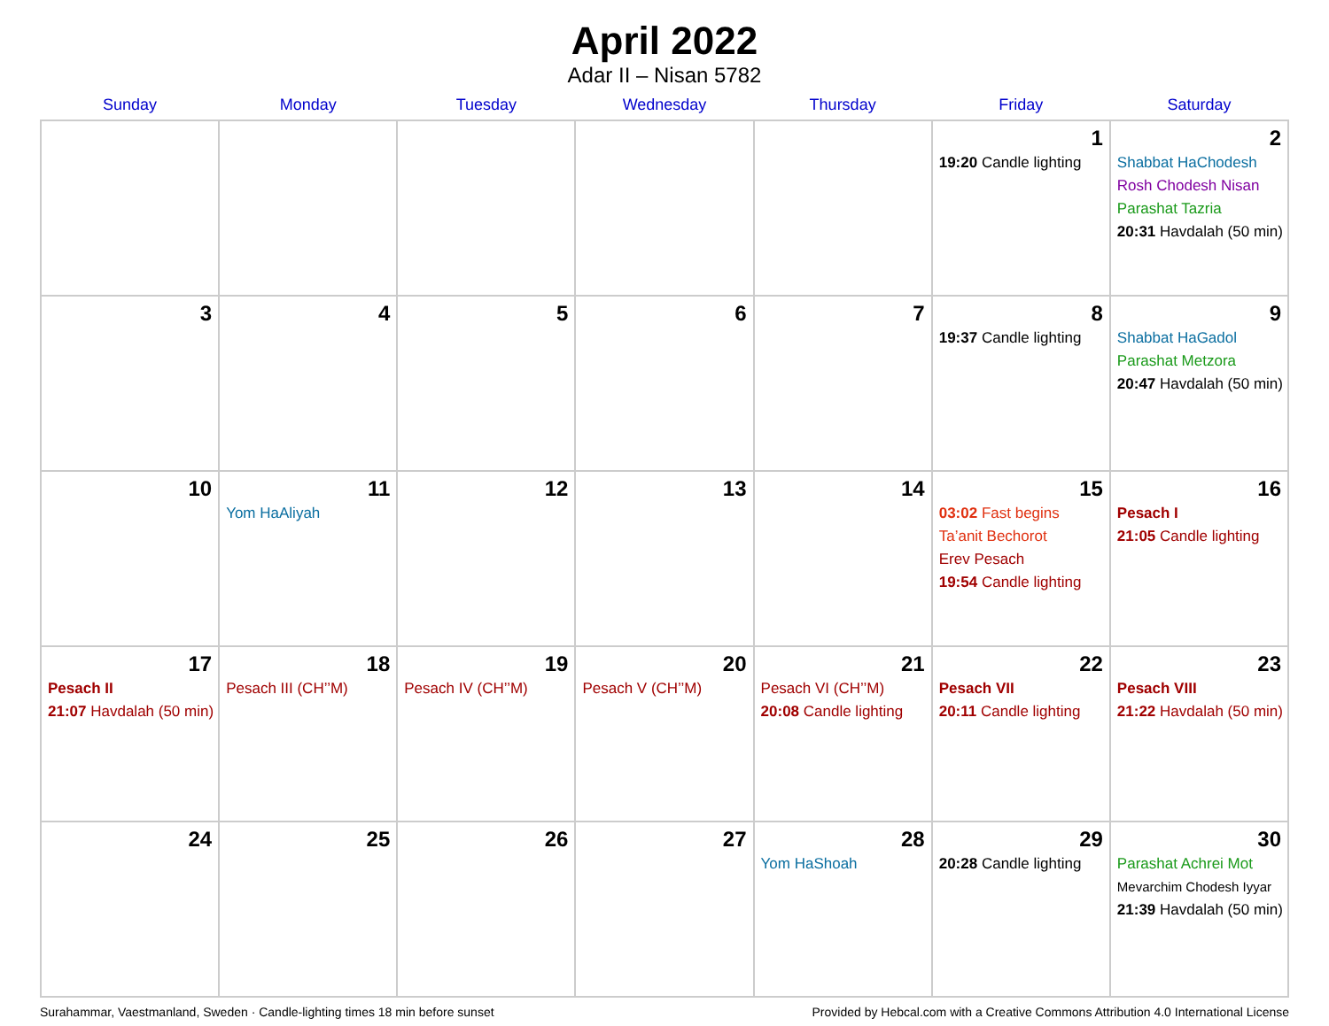April 2022
Adar II – Nisan 5782
| Sunday | Monday | Tuesday | Wednesday | Thursday | Friday | Saturday |
| --- | --- | --- | --- | --- | --- | --- |
| | | | | | 1 19:20 Candle lighting | 2 Shabbat HaChodesh Rosh Chodesh Nisan Parashat Tazria 20:31 Havdalah (50 min) |
| 3 | 4 | 5 | 6 | 7 | 8 19:37 Candle lighting | 9 Shabbat HaGadol Parashat Metzora 20:47 Havdalah (50 min) |
| 10 | 11 Yom HaAliyah | 12 | 13 | 14 | 15 03:02 Fast begins Ta’anit Bechorot Erev Pesach 19:54 Candle lighting | 16 Pesach I 21:05 Candle lighting |
| 17 Pesach II 21:07 Havdalah (50 min) | 18 Pesach III (CH’’M) | 19 Pesach IV (CH’’M) | 20 Pesach V (CH’’M) | 21 Pesach VI (CH’’M) 20:08 Candle lighting | 22 Pesach VII 20:11 Candle lighting | 23 Pesach VIII 21:22 Havdalah (50 min) |
| 24 | 25 | 26 | 27 | 28 Yom HaShoah | 29 20:28 Candle lighting | 30 Parashat Achrei Mot Mevarchim Chodesh Iyyar 21:39 Havdalah (50 min) |
Surahammar, Vaestmanland, Sweden · Candle-lighting times 18 min before sunset Provided by Hebcal.com with a Creative Commons Attribution 4.0 International License